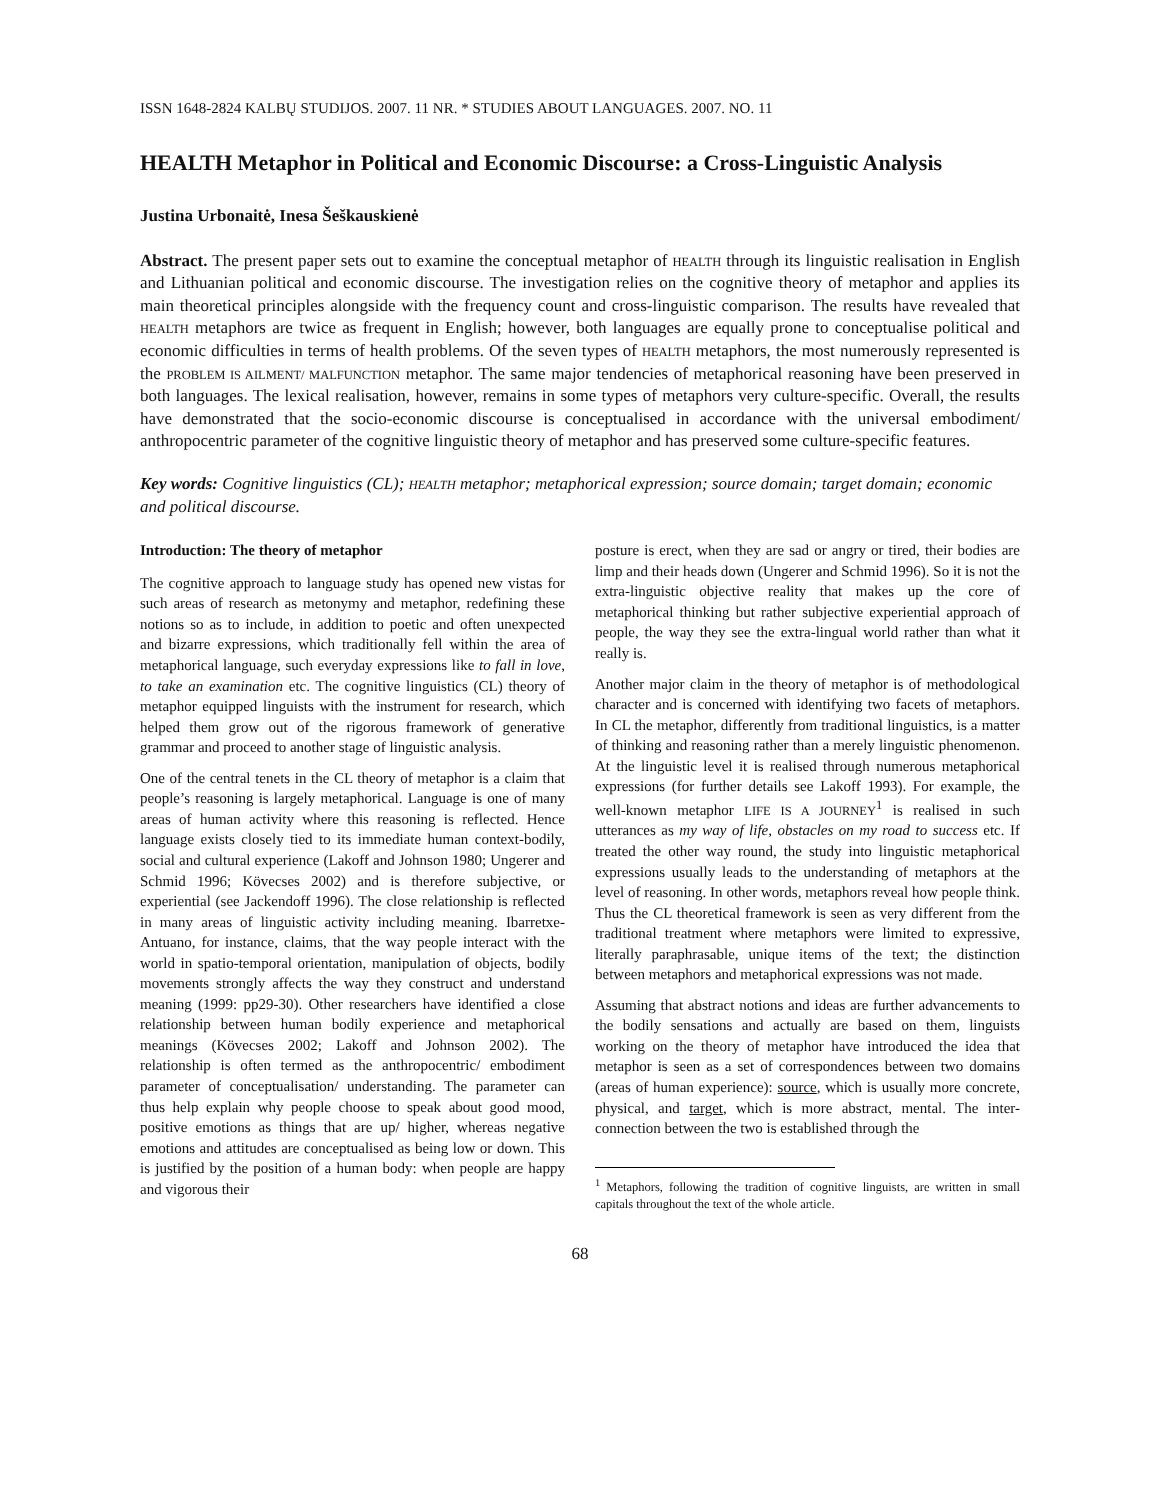ISSN 1648-2824 KALBŲ STUDIJOS. 2007. 11 NR. * STUDIES ABOUT LANGUAGES. 2007. NO. 11
HEALTH Metaphor in Political and Economic Discourse: a Cross-Linguistic Analysis
Justina Urbonaitė, Inesa Šeškauskienė
Abstract. The present paper sets out to examine the conceptual metaphor of HEALTH through its linguistic realisation in English and Lithuanian political and economic discourse. The investigation relies on the cognitive theory of metaphor and applies its main theoretical principles alongside with the frequency count and cross-linguistic comparison. The results have revealed that HEALTH metaphors are twice as frequent in English; however, both languages are equally prone to conceptualise political and economic difficulties in terms of health problems. Of the seven types of HEALTH metaphors, the most numerously represented is the PROBLEM IS AILMENT/ MALFUNCTION metaphor. The same major tendencies of metaphorical reasoning have been preserved in both languages. The lexical realisation, however, remains in some types of metaphors very culture-specific. Overall, the results have demonstrated that the socio-economic discourse is conceptualised in accordance with the universal embodiment/ anthropocentric parameter of the cognitive linguistic theory of metaphor and has preserved some culture-specific features.
Key words: Cognitive linguistics (CL); HEALTH metaphor; metaphorical expression; source domain; target domain; economic and political discourse.
Introduction: The theory of metaphor
The cognitive approach to language study has opened new vistas for such areas of research as metonymy and metaphor, redefining these notions so as to include, in addition to poetic and often unexpected and bizarre expressions, which traditionally fell within the area of metaphorical language, such everyday expressions like to fall in love, to take an examination etc. The cognitive linguistics (CL) theory of metaphor equipped linguists with the instrument for research, which helped them grow out of the rigorous framework of generative grammar and proceed to another stage of linguistic analysis.
One of the central tenets in the CL theory of metaphor is a claim that people’s reasoning is largely metaphorical. Language is one of many areas of human activity where this reasoning is reflected. Hence language exists closely tied to its immediate human context-bodily, social and cultural experience (Lakoff and Johnson 1980; Ungerer and Schmid 1996; Kövecses 2002) and is therefore subjective, or experiential (see Jackendoff 1996). The close relationship is reflected in many areas of linguistic activity including meaning. Ibarretxe-Antuano, for instance, claims, that the way people interact with the world in spatio-temporal orientation, manipulation of objects, bodily movements strongly affects the way they construct and understand meaning (1999: pp29-30). Other researchers have identified a close relationship between human bodily experience and metaphorical meanings (Kövecses 2002; Lakoff and Johnson 2002). The relationship is often termed as the anthropocentric/ embodiment parameter of conceptualisation/ understanding. The parameter can thus help explain why people choose to speak about good mood, positive emotions as things that are up/ higher, whereas negative emotions and attitudes are conceptualised as being low or down. This is justified by the position of a human body: when people are happy and vigorous their
posture is erect, when they are sad or angry or tired, their bodies are limp and their heads down (Ungerer and Schmid 1996). So it is not the extra-linguistic objective reality that makes up the core of metaphorical thinking but rather subjective experiential approach of people, the way they see the extra-lingual world rather than what it really is.
Another major claim in the theory of metaphor is of methodological character and is concerned with identifying two facets of metaphors. In CL the metaphor, differently from traditional linguistics, is a matter of thinking and reasoning rather than a merely linguistic phenomenon. At the linguistic level it is realised through numerous metaphorical expressions (for further details see Lakoff 1993). For example, the well-known metaphor LIFE IS A JOURNEY<sup>1</sup> is realised in such utterances as my way of life, obstacles on my road to success etc. If treated the other way round, the study into linguistic metaphorical expressions usually leads to the understanding of metaphors at the level of reasoning. In other words, metaphors reveal how people think. Thus the CL theoretical framework is seen as very different from the traditional treatment where metaphors were limited to expressive, literally paraphrasable, unique items of the text; the distinction between metaphors and metaphorical expressions was not made.
Assuming that abstract notions and ideas are further advancements to the bodily sensations and actually are based on them, linguists working on the theory of metaphor have introduced the idea that metaphor is seen as a set of correspondences between two domains (areas of human experience): source, which is usually more concrete, physical, and target, which is more abstract, mental. The inter-connection between the two is established through the
<sup>1</sup> Metaphors, following the tradition of cognitive linguists, are written in small capitals throughout the text of the whole article.
68